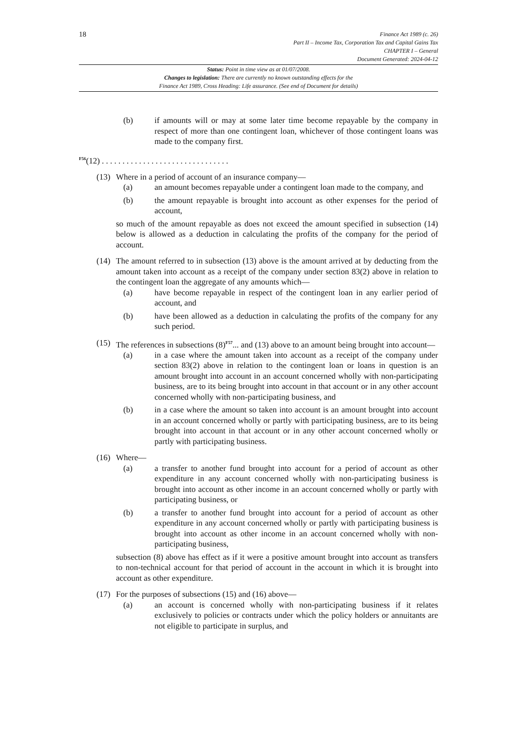18
Finance Act 1989 (c. 26)
Part II – Income Tax, Corporation Tax and Capital Gains Tax
CHAPTER I – General
Document Generated: 2024-04-12
Status: Point in time view as at 01/07/2008.
Changes to legislation: There are currently no known outstanding effects for the
Finance Act 1989, Cross Heading: Life assurance. (See end of Document for details)
(b) if amounts will or may at some later time become repayable by the company in respect of more than one contingent loan, whichever of those contingent loans was made to the company first.
<sup>F56</sup>(12) . . . . . . . . . . . . . . . . . . . . . . . . . . . . . . .
(13)
Where in a period of account of an insurance company—
(a) an amount becomes repayable under a contingent loan made to the company, and
(b) the amount repayable is brought into account as other expenses for the period of account,
so much of the amount repayable as does not exceed the amount specified in subsection (14) below is allowed as a deduction in calculating the profits of the company for the period of account.
(14)
The amount referred to in subsection (13) above is the amount arrived at by deducting from the amount taken into account as a receipt of the company under section 83(2) above in relation to the contingent loan the aggregate of any amounts which—
(a) have become repayable in respect of the contingent loan in any earlier period of account, and
(b) have been allowed as a deduction in calculating the profits of the company for any such period.
(15)
The references in subsections (8)<sup>F57</sup>... and (13) above to an amount being brought into account—
(a) in a case where the amount taken into account as a receipt of the company under section 83(2) above in relation to the contingent loan or loans in question is an amount brought into account in an account concerned wholly with non-participating business, are to its being brought into account in that account or in any other account concerned wholly with non-participating business, and
(b) in a case where the amount so taken into account is an amount brought into account in an account concerned wholly or partly with participating business, are to its being brought into account in that account or in any other account concerned wholly or partly with participating business.
(16)
Where—
(a) a transfer to another fund brought into account for a period of account as other expenditure in any account concerned wholly with non-participating business is brought into account as other income in an account concerned wholly or partly with participating business, or
(b) a transfer to another fund brought into account for a period of account as other expenditure in any account concerned wholly or partly with participating business is brought into account as other income in an account concerned wholly with non-participating business,
subsection (8) above has effect as if it were a positive amount brought into account as transfers to non-technical account for that period of account in the account in which it is brought into account as other expenditure.
(17)
For the purposes of subsections (15) and (16) above—
(a) an account is concerned wholly with non-participating business if it relates exclusively to policies or contracts under which the policy holders or annuitants are not eligible to participate in surplus, and